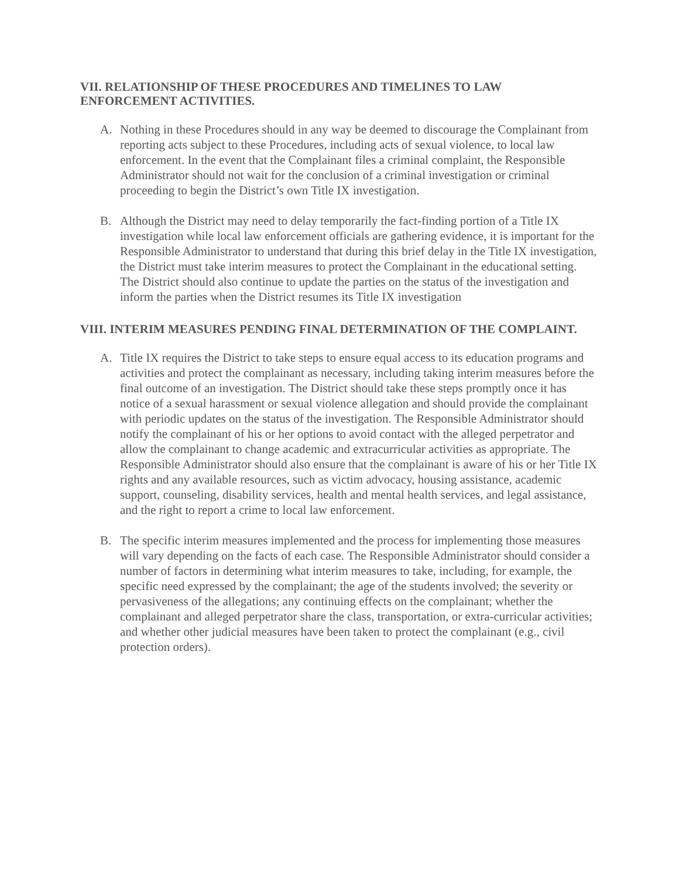VII. RELATIONSHIP OF THESE PROCEDURES AND TIMELINES TO LAW ENFORCEMENT ACTIVITIES.
A. Nothing in these Procedures should in any way be deemed to discourage the Complainant from reporting acts subject to these Procedures, including acts of sexual violence, to local law enforcement. In the event that the Complainant files a criminal complaint, the Responsible Administrator should not wait for the conclusion of a criminal investigation or criminal proceeding to begin the District’s own Title IX investigation.
B. Although the District may need to delay temporarily the fact-finding portion of a Title IX investigation while local law enforcement officials are gathering evidence, it is important for the Responsible Administrator to understand that during this brief delay in the Title IX investigation, the District must take interim measures to protect the Complainant in the educational setting. The District should also continue to update the parties on the status of the investigation and inform the parties when the District resumes its Title IX investigation
VIII. INTERIM MEASURES PENDING FINAL DETERMINATION OF THE COMPLAINT.
A. Title IX requires the District to take steps to ensure equal access to its education programs and activities and protect the complainant as necessary, including taking interim measures before the final outcome of an investigation. The District should take these steps promptly once it has notice of a sexual harassment or sexual violence allegation and should provide the complainant with periodic updates on the status of the investigation. The Responsible Administrator should notify the complainant of his or her options to avoid contact with the alleged perpetrator and allow the complainant to change academic and extracurricular activities as appropriate. The Responsible Administrator should also ensure that the complainant is aware of his or her Title IX rights and any available resources, such as victim advocacy, housing assistance, academic support, counseling, disability services, health and mental health services, and legal assistance, and the right to report a crime to local law enforcement.
B. The specific interim measures implemented and the process for implementing those measures will vary depending on the facts of each case. The Responsible Administrator should consider a number of factors in determining what interim measures to take, including, for example, the specific need expressed by the complainant; the age of the students involved; the severity or pervasiveness of the allegations; any continuing effects on the complainant; whether the complainant and alleged perpetrator share the class, transportation, or extra-curricular activities; and whether other judicial measures have been taken to protect the complainant (e.g., civil protection orders).